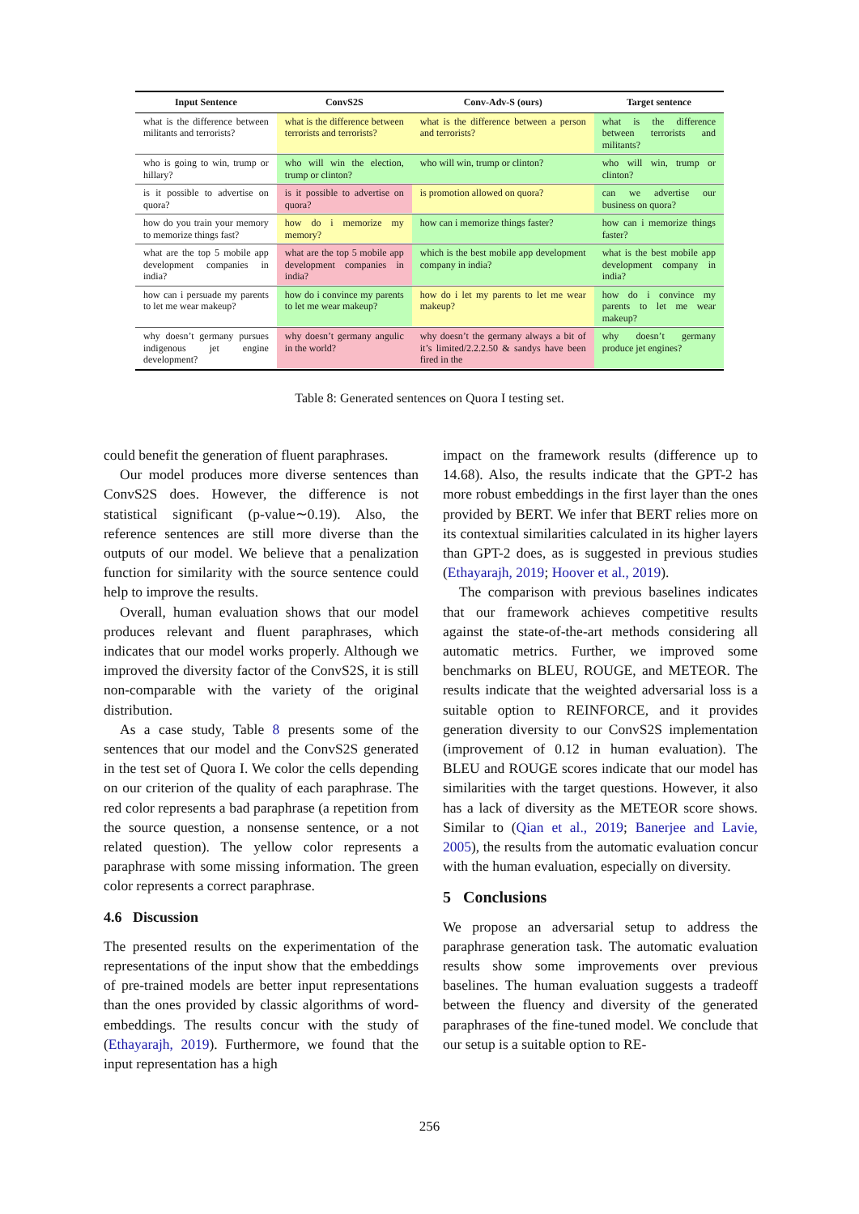| Input Sentence | ConvS2S | Conv-Adv-S (ours) | Target sentence |
| --- | --- | --- | --- |
| what is the difference between militants and terrorists? | what is the difference between terrorists and terrorists? | what is the difference between a person and terrorists? | what is the difference between terrorists and militants? |
| who is going to win, trump or hillary? | who will win the election, trump or clinton? | who will win, trump or clinton? | who will win, trump or clinton? |
| is it possible to advertise on quora? | is it possible to advertise on quora? | is promotion allowed on quora? | can we advertise our business on quora? |
| how do you train your memory to memorize things fast? | how do i memorize my memory? | how can i memorize things faster? | how can i memorize things faster? |
| what are the top 5 mobile app development companies in india? | what are the top 5 mobile app development companies in india? | which is the best mobile app development company in india? | what is the best mobile app development company in india? |
| how can i persuade my parents to let me wear makeup? | how do i convince my parents to let me wear makeup? | how do i let my parents to let me wear makeup? | how do i convince my parents to let me wear makeup? |
| why doesn’t germany pursues indigenous jet engine development? | why doesn’t germany angulic in the world? | why doesn’t the germany always a bit of it’s limited/2.2.2.50 & sandys have been fired in the | why doesn’t germany produce jet engines? |
Table 8: Generated sentences on Quora I testing set.
could benefit the generation of fluent paraphrases.
Our model produces more diverse sentences than ConvS2S does. However, the difference is not statistical significant (p-value∼0.19). Also, the reference sentences are still more diverse than the outputs of our model. We believe that a penalization function for similarity with the source sentence could help to improve the results.
Overall, human evaluation shows that our model produces relevant and fluent paraphrases, which indicates that our model works properly. Although we improved the diversity factor of the ConvS2S, it is still non-comparable with the variety of the original distribution.
As a case study, Table 8 presents some of the sentences that our model and the ConvS2S generated in the test set of Quora I. We color the cells depending on our criterion of the quality of each paraphrase. The red color represents a bad paraphrase (a repetition from the source question, a nonsense sentence, or a not related question). The yellow color represents a paraphrase with some missing information. The green color represents a correct paraphrase.
4.6 Discussion
The presented results on the experimentation of the representations of the input show that the embeddings of pre-trained models are better input representations than the ones provided by classic algorithms of word-embeddings. The results concur with the study of (Ethayarajh, 2019). Furthermore, we found that the input representation has a high
impact on the framework results (difference up to 14.68). Also, the results indicate that the GPT-2 has more robust embeddings in the first layer than the ones provided by BERT. We infer that BERT relies more on its contextual similarities calculated in its higher layers than GPT-2 does, as is suggested in previous studies (Ethayarajh, 2019; Hoover et al., 2019).
The comparison with previous baselines indicates that our framework achieves competitive results against the state-of-the-art methods considering all automatic metrics. Further, we improved some benchmarks on BLEU, ROUGE, and METEOR. The results indicate that the weighted adversarial loss is a suitable option to REINFORCE, and it provides generation diversity to our ConvS2S implementation (improvement of 0.12 in human evaluation). The BLEU and ROUGE scores indicate that our model has similarities with the target questions. However, it also has a lack of diversity as the METEOR score shows. Similar to (Qian et al., 2019; Banerjee and Lavie, 2005), the results from the automatic evaluation concur with the human evaluation, especially on diversity.
5 Conclusions
We propose an adversarial setup to address the paraphrase generation task. The automatic evaluation results show some improvements over previous baselines. The human evaluation suggests a tradeoff between the fluency and diversity of the generated paraphrases of the fine-tuned model. We conclude that our setup is a suitable option to RE-
256